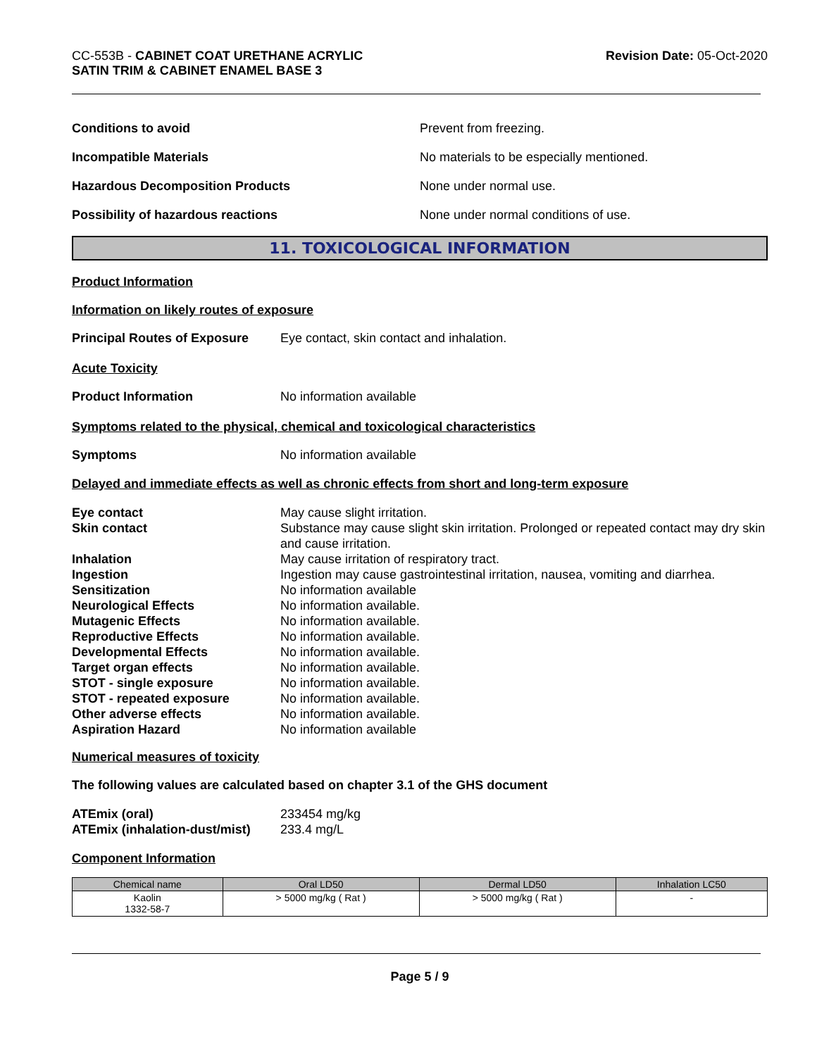CC-553B - CABINET COAT URETHANE ACRYLIC
SATIN TRIM & CABINET ENAMEL BASE 3
Revision Date: 05-Oct-2020
Conditions to avoid Prevent from freezing.
Incompatible Materials No materials to be especially mentioned.
Hazardous Decomposition Products None under normal use.
Possibility of hazardous reactions None under normal conditions of use.
11. TOXICOLOGICAL INFORMATION
Product Information
Information on likely routes of exposure
Principal Routes of Exposure Eye contact, skin contact and inhalation.
Acute Toxicity
Product Information No information available
Symptoms related to the physical, chemical and toxicological characteristics
Symptoms No information available
Delayed and immediate effects as well as chronic effects from short and long-term exposure
| Eye contact | May cause slight irritation. |
| Skin contact | Substance may cause slight skin irritation. Prolonged or repeated contact may dry skin and cause irritation. |
| Inhalation | May cause irritation of respiratory tract. |
| Ingestion | Ingestion may cause gastrointestinal irritation, nausea, vomiting and diarrhea. |
| Sensitization | No information available |
| Neurological Effects | No information available. |
| Mutagenic Effects | No information available. |
| Reproductive Effects | No information available. |
| Developmental Effects | No information available. |
| Target organ effects | No information available. |
| STOT - single exposure | No information available. |
| STOT - repeated exposure | No information available. |
| Other adverse effects | No information available. |
| Aspiration Hazard | No information available |
Numerical measures of toxicity
The following values are calculated based on chapter 3.1 of the GHS document
| ATEmix (oral) | 233454 mg/kg |
| ATEmix (inhalation-dust/mist) | 233.4 mg/L |
Component Information
| Chemical name | Oral LD50 | Dermal LD50 | Inhalation LC50 |
| --- | --- | --- | --- |
| Kaolin 1332-58-7 | > 5000 mg/kg ( Rat ) | > 5000 mg/kg ( Rat ) | - |
Page 5 / 9